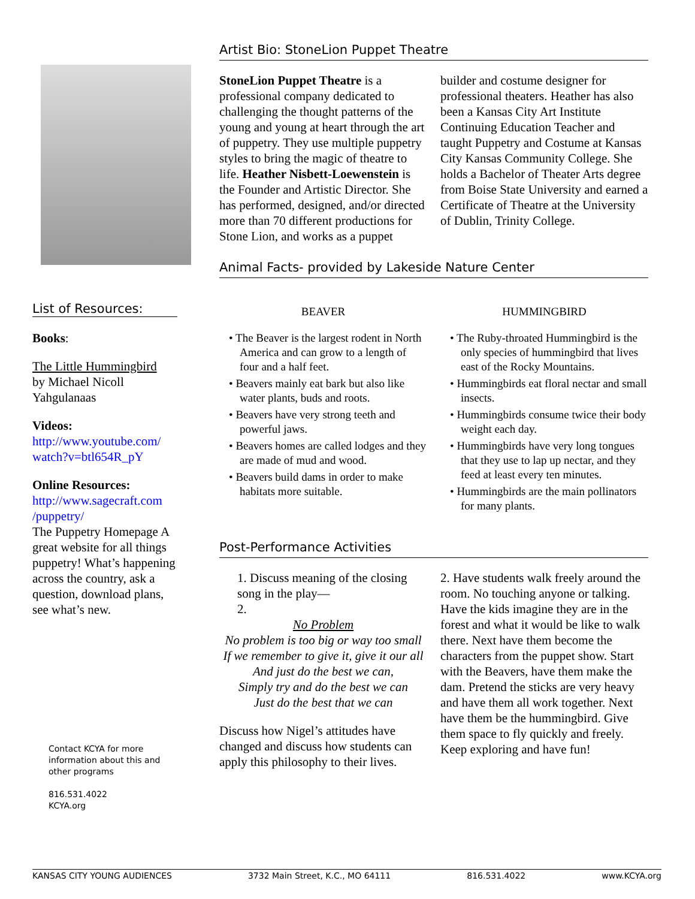List of Resources:
Books:
The Little Hummingbird
by Michael Nicoll Yahgulanaas
Videos:
http://www.youtube.com/ watch?v=btl654R_pY
Online Resources:
http://www.sagecraft.com /puppetry/
The Puppetry Homepage A great website for all things puppetry! What’s happening across the country, ask a question, download plans, see what’s new.
Contact KCYA for more information about this and other programs
816.531.4022
KCYA.org
Artist Bio: StoneLion Puppet Theatre
StoneLion Puppet Theatre is a professional company dedicated to challenging the thought patterns of the young and young at heart through the art of puppetry. They use multiple puppetry styles to bring the magic of theatre to life. Heather Nisbett-Loewenstein is the Founder and Artistic Director. She has performed, designed, and/or directed more than 70 different productions for Stone Lion, and works as a puppet
builder and costume designer for professional theaters. Heather has also been a Kansas City Art Institute Continuing Education Teacher and taught Puppetry and Costume at Kansas City Kansas Community College. She holds a Bachelor of Theater Arts degree from Boise State University and earned a Certificate of Theatre at the University of Dublin, Trinity College.
Animal Facts- provided by Lakeside Nature Center
BEAVER
• The Beaver is the largest rodent in North America and can grow to a length of four and a half feet.
• Beavers mainly eat bark but also like water plants, buds and roots.
• Beavers have very strong teeth and powerful jaws.
• Beavers homes are called lodges and they are made of mud and wood.
• Beavers build dams in order to make habitats more suitable.
HUMMINGBIRD
• The Ruby-throated Hummingbird is the only species of hummingbird that lives east of the Rocky Mountains.
• Hummingbirds eat floral nectar and small insects.
• Hummingbirds consume twice their body weight each day.
• Hummingbirds have very long tongues that they use to lap up nectar, and they feed at least every ten minutes.
• Hummingbirds are the main pollinators for many plants.
Post-Performance Activities
1. Discuss meaning of the closing song in the play—
2.
No Problem
No problem is too big or way too small
If we remember to give it, give it our all
And just do the best we can,
Simply try and do the best we can
Just do the best that we can
Discuss how Nigel’s attitudes have changed and discuss how students can apply this philosophy to their lives.
2. Have students walk freely around the room. No touching anyone or talking. Have the kids imagine they are in the forest and what it would be like to walk there. Next have them become the characters from the puppet show. Start with the Beavers, have them make the dam. Pretend the sticks are very heavy and have them all work together. Next have them be the hummingbird. Give them space to fly quickly and freely. Keep exploring and have fun!
KANSAS CITY YOUNG AUDIENCES 3732 Main Street, K.C., MO 64111 816.531.4022 www.KCYA.org